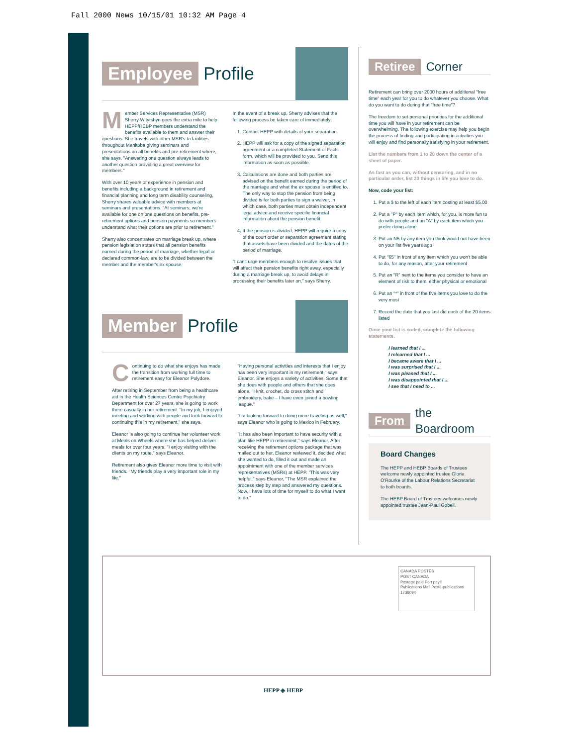Fall 2000 News 10/15/01 10:32 AM Page 4
Employee Profile
Member Services Representative (MSR) Sherry Witytshyn goes the extra mile to help HEPP/HEBP members understand the benefits available to them and answer their questions. She travels with other MSR's to facilities throughout Manitoba giving seminars and presentations on all benefits and pre-retirement where, she says, "Answering one question always leads to another question providing a great overview for members."
With over 10 years of experience in pension and benefits including a background in retirement and financial planning and long term disability counseling, Sherry shares valuable advice with members at seminars and presentations. "At seminars, we're available for one on one questions on benefits, pre-retirement options and pension payments so members understand what their options are prior to retirement."
Sherry also concentrates on marriage break up, where pension legislation states that all pension benefits earned during the period of marriage, whether legal or declared common-law, are to be divided between the member and the member's ex spouse.
In the event of a break up, Sherry advises that the following process be taken care of immediately:
1. Contact HEPP with details of your separation.
2. HEPP will ask for a copy of the signed separation agreement or a completed Statement of Facts form, which will be provided to you. Send this information as soon as possible.
3. Calculations are done and both parties are advised on the benefit earned during the period of the marriage and what the ex spouse is entitled to. The only way to stop the pension from being divided is for both parties to sign a waiver, in which case, both parties must obtain independent legal advice and receive specific financial information about the pension benefit.
4. If the pension is divided, HEPP will require a copy of the court order or separation agreement stating that assets have been divided and the dates of the period of marriage.
"I can't urge members enough to resolve issues that will affect their pension benefits right away, especially during a marriage break up, to avoid delays in processing their benefits later on," says Sherry.
Member Profile
Continuing to do what she enjoys has made the transition from working full time to retirement easy for Eleanor Polydore.
After retiring in September from being a healthcare aid in the Health Sciences Centre Psychiatry Department for over 27 years, she is going to work there casually in her retirement. "In my job, I enjoyed meeting and working with people and look forward to continuing this in my retirement," she says.
Eleanor is also going to continue her volunteer work at Meals on Wheels where she has helped deliver meals for over four years. "I enjoy visiting with the clients on my route," says Eleanor.
Retirement also gives Eleanor more time to visit with friends. "My friends play a very important role in my life."
"Having personal activities and interests that I enjoy has been very important in my retirement," says Eleanor. She enjoys a variety of activities. Some that she does with people and others that she does alone. "I knit, crochet, do cross stitch and embroidery, bake – I have even joined a bowling league."
"I'm looking forward to doing more traveling as well," says Eleanor who is going to Mexico in February.
"It has also been important to have security with a plan like HEPP in retirement," says Eleanor. After receiving the retirement options package that was mailed out to her, Eleanor reviewed it, decided what she wanted to do, filled it out and made an appointment with one of the member services representatives (MSRs) at HEPP. "This was very helpful," says Eleanor, "The MSR explained the process step by step and answered my questions. Now, I have lots of time for myself to do what I want to do."
Retiree Corner
Retirement can bring over 2000 hours of additional "free time" each year for you to do whatever you choose. What do you want to do during that "free time"?
The freedom to set personal priorities for the additional time you will have in your retirement can be overwhelming. The following exercise may help you begin the process of finding and participating in activities you will enjoy and find personally satisfying in your retirement.
List the numbers from 1 to 20 down the center of a sheet of paper.
As fast as you can, without censoring, and in no particular order, list 20 things in life you love to do.
Now, code your list:
1. Put a $ to the left of each item costing at least $5.00
2. Put a "P" by each item which, for you, is more fun to do with people and an "A" by each item which you prefer doing alone
3. Put an N5 by any item you think would not have been on your list five years ago
4. Put "65" in front of any item which you won't be able to do, for any reason, after your retirement
5. Put an "R" next to the items you consider to have an element of risk to them, either physical or emotional
6. Put an "*" in front of the five items you love to do the very most
7. Record the date that you last did each of the 20 items listed
Once your list is coded, complete the following statements.
I learned that I ...
I relearned that I ...
I became aware that I ...
I was surprised that I ...
I was pleased that I ...
I was disappointed that I ...
I see that I need to ...
From the Boardroom
Board Changes
The HEPP and HEBP Boards of Trustees welcome newly appointed trustee Gloria O'Rourke of the Labour Relations Secretariat to both boards.
The HEBP Board of Trustees welcomes newly appointed trustee Jean-Paul Gobeil.
CANADA POSTES
POST CANADA
Postage paid Port payé
Publications Mail Poste-publications
1736094
HEPP ◈ HEBP